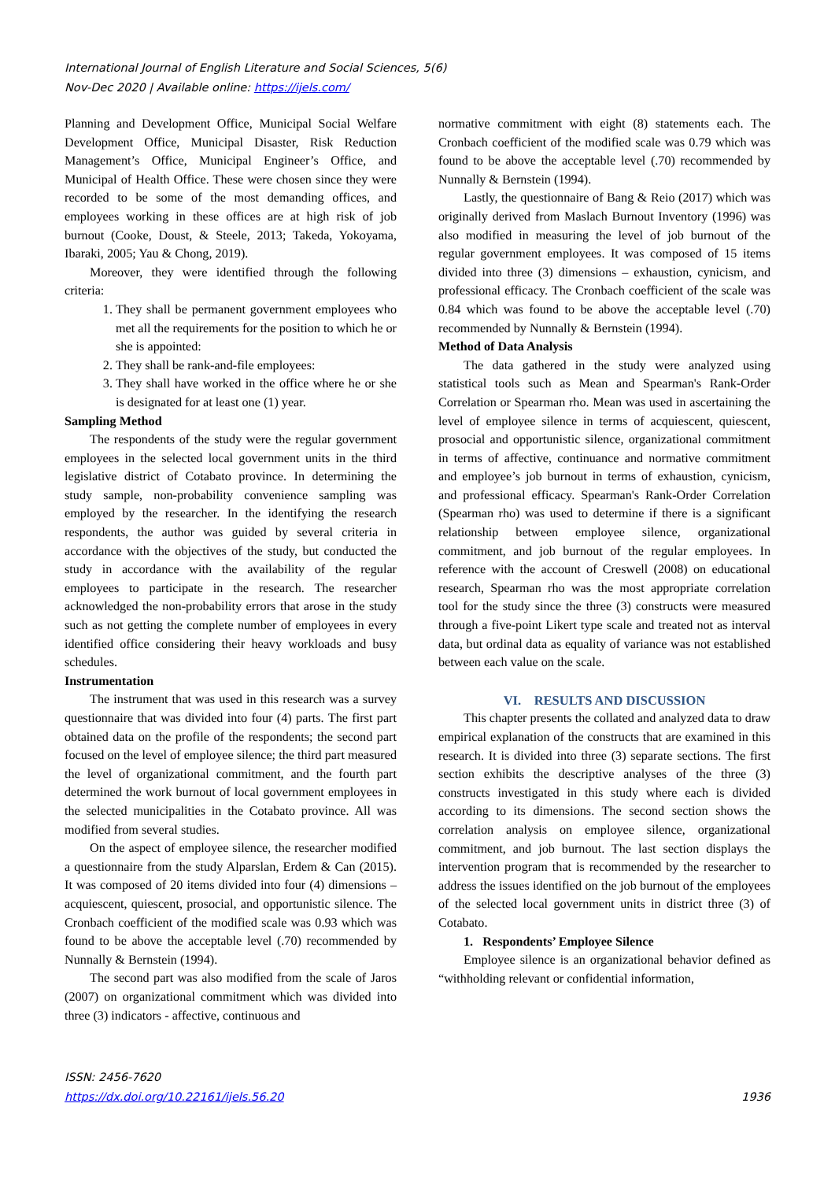International Journal of English Literature and Social Sciences, 5(6)
Nov-Dec 2020 | Available online: https://ijels.com/
Planning and Development Office, Municipal Social Welfare Development Office, Municipal Disaster, Risk Reduction Management’s Office, Municipal Engineer’s Office, and Municipal of Health Office. These were chosen since they were recorded to be some of the most demanding offices, and employees working in these offices are at high risk of job burnout (Cooke, Doust, & Steele, 2013; Takeda, Yokoyama, Ibaraki, 2005; Yau & Chong, 2019).
Moreover, they were identified through the following criteria:
1. They shall be permanent government employees who met all the requirements for the position to which he or she is appointed:
2. They shall be rank-and-file employees:
3. They shall have worked in the office where he or she is designated for at least one (1) year.
Sampling Method
The respondents of the study were the regular government employees in the selected local government units in the third legislative district of Cotabato province. In determining the study sample, non-probability convenience sampling was employed by the researcher. In the identifying the research respondents, the author was guided by several criteria in accordance with the objectives of the study, but conducted the study in accordance with the availability of the regular employees to participate in the research. The researcher acknowledged the non-probability errors that arose in the study such as not getting the complete number of employees in every identified office considering their heavy workloads and busy schedules.
Instrumentation
The instrument that was used in this research was a survey questionnaire that was divided into four (4) parts. The first part obtained data on the profile of the respondents; the second part focused on the level of employee silence; the third part measured the level of organizational commitment, and the fourth part determined the work burnout of local government employees in the selected municipalities in the Cotabato province. All was modified from several studies.
On the aspect of employee silence, the researcher modified a questionnaire from the study Alparslan, Erdem & Can (2015). It was composed of 20 items divided into four (4) dimensions – acquiescent, quiescent, prosocial, and opportunistic silence. The Cronbach coefficient of the modified scale was 0.93 which was found to be above the acceptable level (.70) recommended by Nunnally & Bernstein (1994).
The second part was also modified from the scale of Jaros (2007) on organizational commitment which was divided into three (3) indicators - affective, continuous and
normative commitment with eight (8) statements each. The Cronbach coefficient of the modified scale was 0.79 which was found to be above the acceptable level (.70) recommended by Nunnally & Bernstein (1994).
Lastly, the questionnaire of Bang & Reio (2017) which was originally derived from Maslach Burnout Inventory (1996) was also modified in measuring the level of job burnout of the regular government employees. It was composed of 15 items divided into three (3) dimensions – exhaustion, cynicism, and professional efficacy. The Cronbach coefficient of the scale was 0.84 which was found to be above the acceptable level (.70) recommended by Nunnally & Bernstein (1994).
Method of Data Analysis
The data gathered in the study were analyzed using statistical tools such as Mean and Spearman's Rank-Order Correlation or Spearman rho. Mean was used in ascertaining the level of employee silence in terms of acquiescent, quiescent, prosocial and opportunistic silence, organizational commitment in terms of affective, continuance and normative commitment and employee’s job burnout in terms of exhaustion, cynicism, and professional efficacy. Spearman's Rank-Order Correlation (Spearman rho) was used to determine if there is a significant relationship between employee silence, organizational commitment, and job burnout of the regular employees. In reference with the account of Creswell (2008) on educational research, Spearman rho was the most appropriate correlation tool for the study since the three (3) constructs were measured through a five-point Likert type scale and treated not as interval data, but ordinal data as equality of variance was not established between each value on the scale.
VI. RESULTS AND DISCUSSION
This chapter presents the collated and analyzed data to draw empirical explanation of the constructs that are examined in this research. It is divided into three (3) separate sections. The first section exhibits the descriptive analyses of the three (3) constructs investigated in this study where each is divided according to its dimensions. The second section shows the correlation analysis on employee silence, organizational commitment, and job burnout. The last section displays the intervention program that is recommended by the researcher to address the issues identified on the job burnout of the employees of the selected local government units in district three (3) of Cotabato.
1. Respondents’ Employee Silence
Employee silence is an organizational behavior defined as “withholding relevant or confidential information,
ISSN: 2456-7620
https://dx.doi.org/10.22161/ijels.56.20
1936